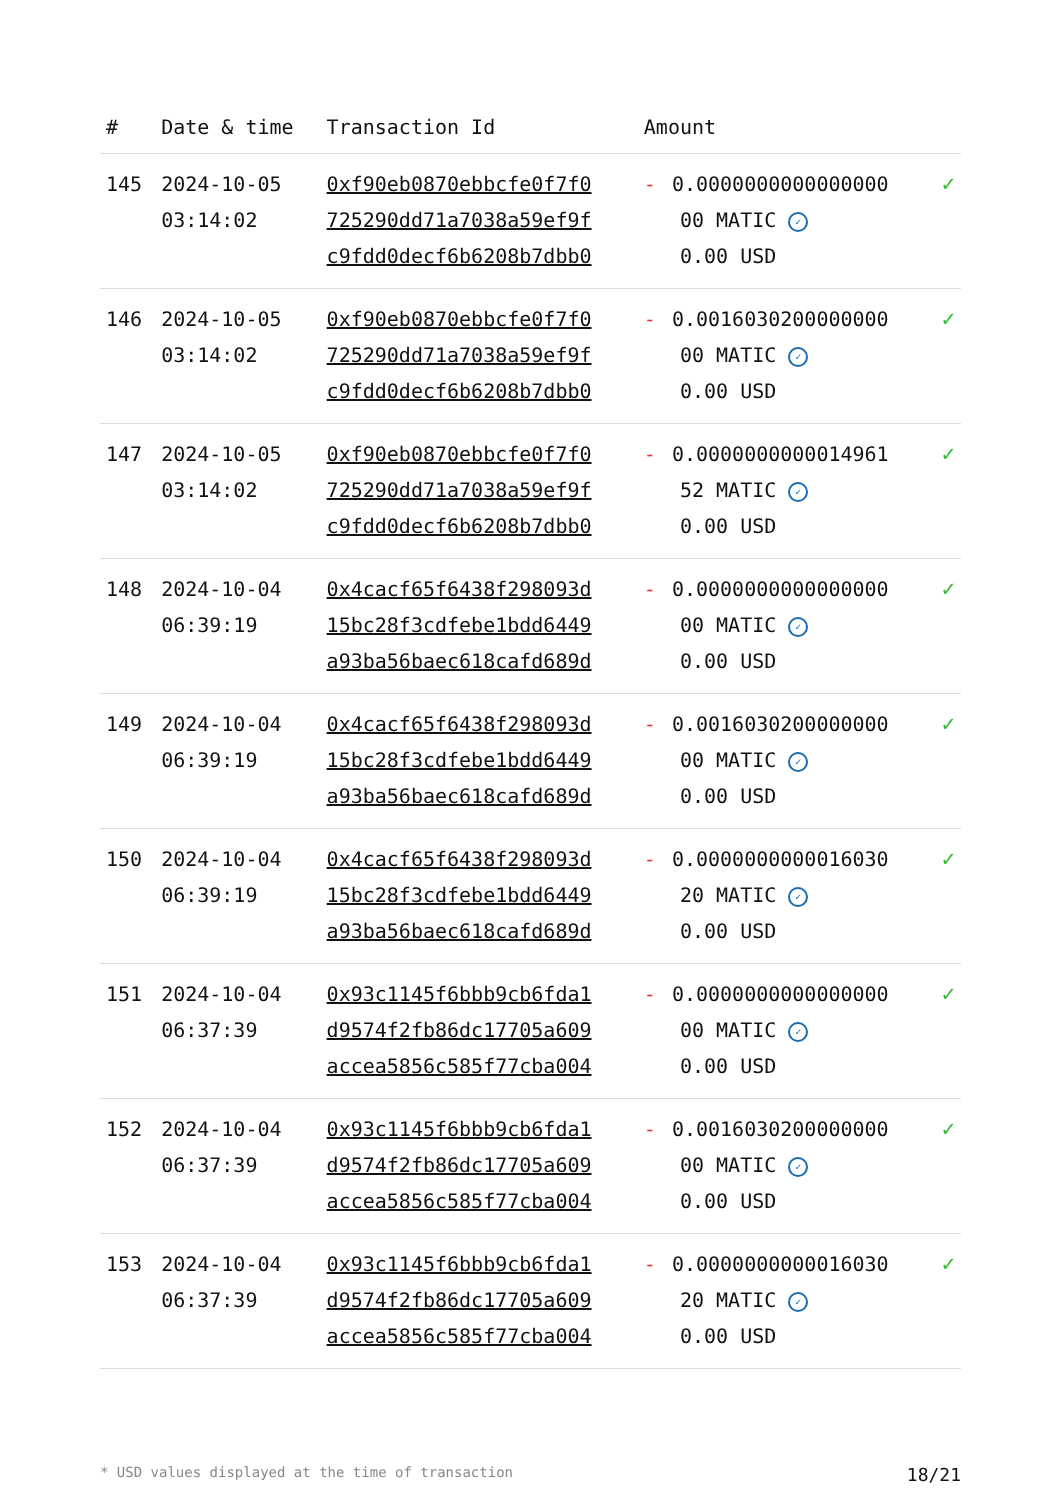| # | Date & time | Transaction Id | Amount | |
| --- | --- | --- | --- | --- |
| 145 | 2024-10-05 03:14:02 | 0xf90eb0870ebbcfe0f7f0 725290dd71a7038a59ef9f c9fdd0decf6b6208b7dbb0 | - 0.0000000000000000 00 MATIC ✓ 0.00 USD | ✓ |
| 146 | 2024-10-05 03:14:02 | 0xf90eb0870ebbcfe0f7f0 725290dd71a7038a59ef9f c9fdd0decf6b6208b7dbb0 | - 0.0016030200000000 00 MATIC ✓ 0.00 USD | ✓ |
| 147 | 2024-10-05 03:14:02 | 0xf90eb0870ebbcfe0f7f0 725290dd71a7038a59ef9f c9fdd0decf6b6208b7dbb0 | - 0.0000000000014961 52 MATIC ✓ 0.00 USD | ✓ |
| 148 | 2024-10-04 06:39:19 | 0x4cacf65f6438f298093d 15bc28f3cdfebe1bdd6449 a93ba56baec618cafd689d | - 0.0000000000000000 00 MATIC ✓ 0.00 USD | ✓ |
| 149 | 2024-10-04 06:39:19 | 0x4cacf65f6438f298093d 15bc28f3cdfebe1bdd6449 a93ba56baec618cafd689d | - 0.0016030200000000 00 MATIC ✓ 0.00 USD | ✓ |
| 150 | 2024-10-04 06:39:19 | 0x4cacf65f6438f298093d 15bc28f3cdfebe1bdd6449 a93ba56baec618cafd689d | - 0.0000000000016030 20 MATIC ✓ 0.00 USD | ✓ |
| 151 | 2024-10-04 06:37:39 | 0x93c1145f6bbb9cb6fda1 d9574f2fb86dc17705a609 accea5856c585f77cba004 | - 0.0000000000000000 00 MATIC ✓ 0.00 USD | ✓ |
| 152 | 2024-10-04 06:37:39 | 0x93c1145f6bbb9cb6fda1 d9574f2fb86dc17705a609 accea5856c585f77cba004 | - 0.0016030200000000 00 MATIC ✓ 0.00 USD | ✓ |
| 153 | 2024-10-04 06:37:39 | 0x93c1145f6bbb9cb6fda1 d9574f2fb86dc17705a609 accea5856c585f77cba004 | - 0.0000000000016030 20 MATIC ✓ 0.00 USD | ✓ |
* USD values displayed at the time of transaction 18/21